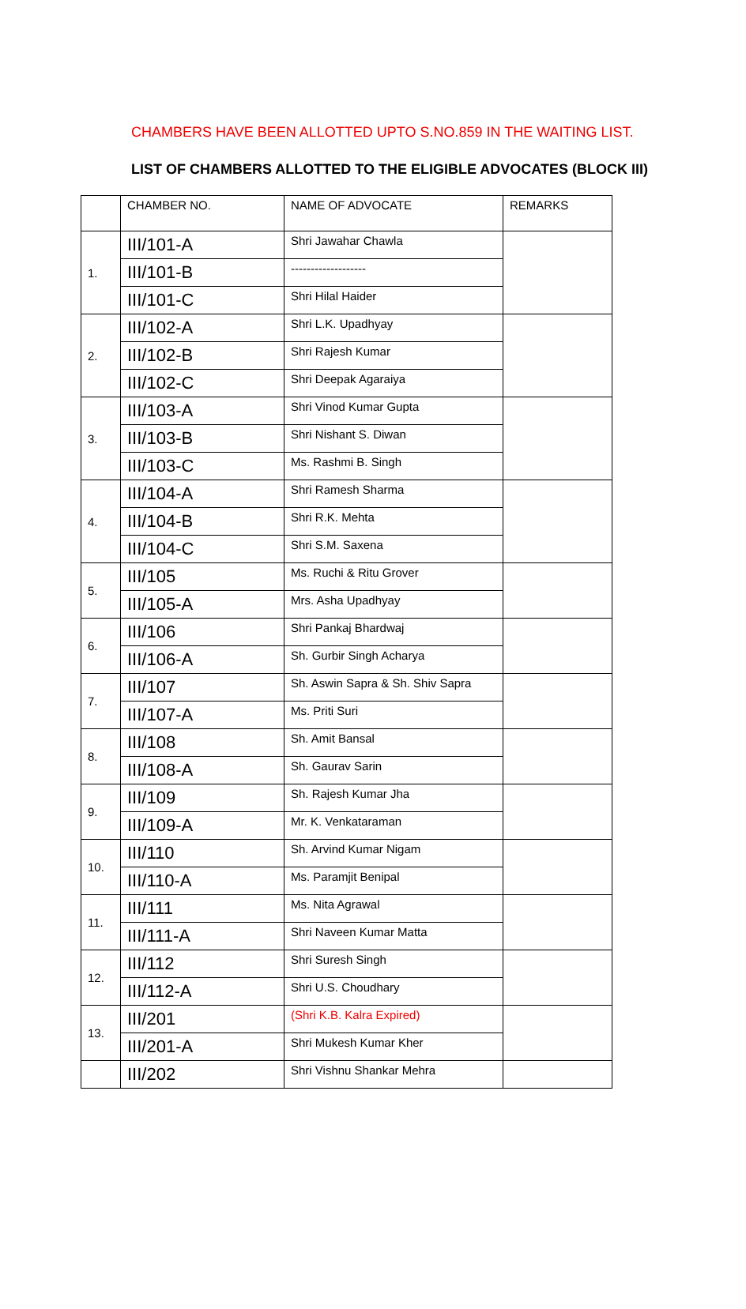CHAMBERS HAVE BEEN ALLOTTED UPTO S.NO.859 IN THE WAITING LIST.
LIST OF CHAMBERS ALLOTTED TO THE ELIGIBLE ADVOCATES (BLOCK III)
| | CHAMBER NO. | NAME OF ADVOCATE | REMARKS |
| 1. | III/101-A | Shri Jawahar Chawla | |
| | III/101-B | ------------------- | |
| | III/101-C | Shri Hilal Haider | |
| 2. | III/102-A | Shri L.K. Upadhyay | |
| | III/102-B | Shri Rajesh Kumar | |
| | III/102-C | Shri Deepak Agaraiya | |
| 3. | III/103-A | Shri Vinod Kumar Gupta | |
| | III/103-B | Shri Nishant S. Diwan | |
| | III/103-C | Ms. Rashmi B. Singh | |
| 4. | III/104-A | Shri Ramesh Sharma | |
| | III/104-B | Shri R.K. Mehta | |
| | III/104-C | Shri S.M. Saxena | |
| 5. | III/105 | Ms. Ruchi & Ritu Grover | |
| | III/105-A | Mrs. Asha Upadhyay | |
| 6. | III/106 | Shri Pankaj Bhardwaj | |
| | III/106-A | Sh. Gurbir Singh Acharya | |
| 7. | III/107 | Sh. Aswin Sapra & Sh. Shiv Sapra | |
| | III/107-A | Ms. Priti Suri | |
| 8. | III/108 | Sh. Amit Bansal | |
| | III/108-A | Sh. Gaurav Sarin | |
| 9. | III/109 | Sh. Rajesh Kumar Jha | |
| | III/109-A | Mr. K. Venkataraman | |
| 10. | III/110 | Sh. Arvind Kumar Nigam | |
| | III/110-A | Ms. Paramjit Benipal | |
| 11. | III/111 | Ms. Nita Agrawal | |
| | III/111-A | Shri Naveen Kumar Matta | |
| 12. | III/112 | Shri Suresh Singh | |
| | III/112-A | Shri U.S. Choudhary | |
| 13. | III/201 | (Shri K.B. Kalra Expired) | |
| | III/201-A | Shri Mukesh Kumar Kher | |
| | III/202 | Shri Vishnu Shankar Mehra | |